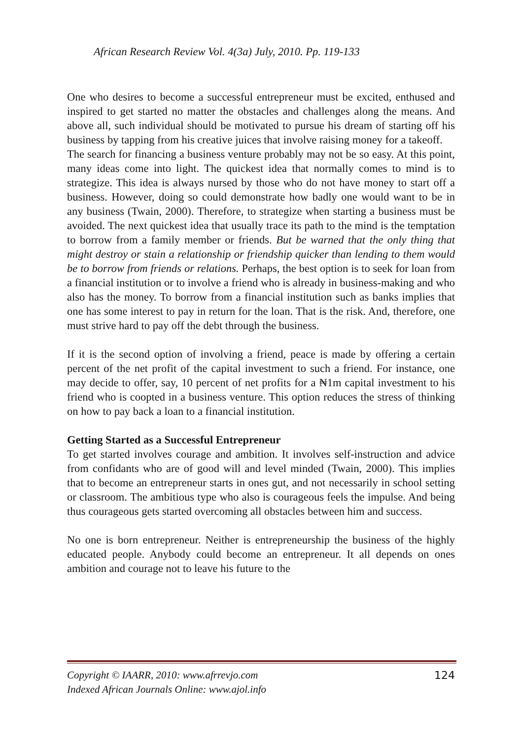African Research Review Vol. 4(3a) July, 2010. Pp. 119-133
One who desires to become a successful entrepreneur must be excited, enthused and inspired to get started no matter the obstacles and challenges along the means. And above all, such individual should be motivated to pursue his dream of starting off his business by tapping from his creative juices that involve raising money for a takeoff.
The search for financing a business venture probably may not be so easy. At this point, many ideas come into light. The quickest idea that normally comes to mind is to strategize. This idea is always nursed by those who do not have money to start off a business. However, doing so could demonstrate how badly one would want to be in any business (Twain, 2000). Therefore, to strategize when starting a business must be avoided. The next quickest idea that usually trace its path to the mind is the temptation to borrow from a family member or friends. But be warned that the only thing that might destroy or stain a relationship or friendship quicker than lending to them would be to borrow from friends or relations. Perhaps, the best option is to seek for loan from a financial institution or to involve a friend who is already in business-making and who also has the money. To borrow from a financial institution such as banks implies that one has some interest to pay in return for the loan. That is the risk. And, therefore, one must strive hard to pay off the debt through the business.
If it is the second option of involving a friend, peace is made by offering a certain percent of the net profit of the capital investment to such a friend. For instance, one may decide to offer, say, 10 percent of net profits for a ₦1m capital investment to his friend who is coopted in a business venture. This option reduces the stress of thinking on how to pay back a loan to a financial institution.
Getting Started as a Successful Entrepreneur
To get started involves courage and ambition. It involves self-instruction and advice from confidants who are of good will and level minded (Twain, 2000). This implies that to become an entrepreneur starts in ones gut, and not necessarily in school setting or classroom. The ambitious type who also is courageous feels the impulse. And being thus courageous gets started overcoming all obstacles between him and success.
No one is born entrepreneur. Neither is entrepreneurship the business of the highly educated people. Anybody could become an entrepreneur. It all depends on ones ambition and courage not to leave his future to the
Copyright © IAARR, 2010: www.afrrevjo.com
Indexed African Journals Online: www.ajol.info
124